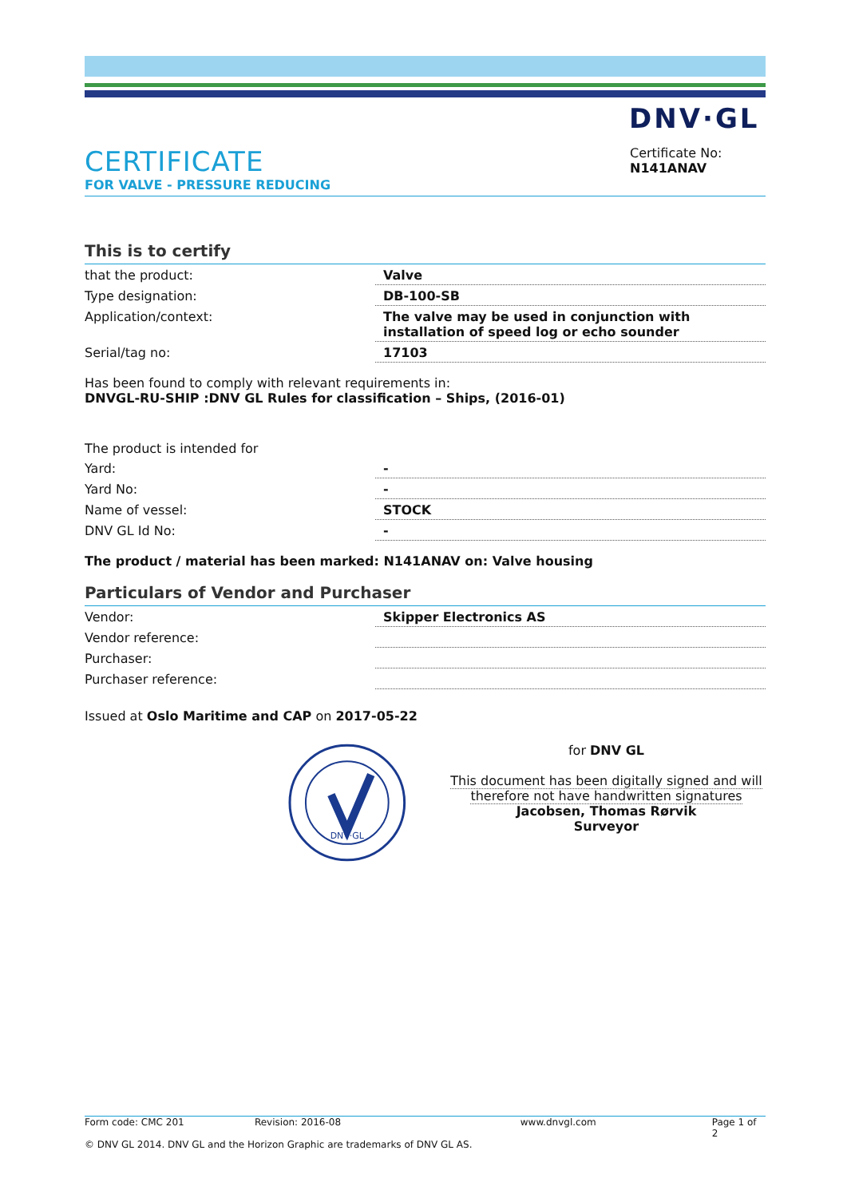DNV·GL
CERTIFICATE
FOR VALVE - PRESSURE REDUCING
Certificate No:
N141ANAV
This is to certify
| that the product: | Valve |
| Type designation: | DB-100-SB |
| Application/context: | The valve may be used in conjunction with installation of speed log or echo sounder |
| Serial/tag no: | 17103 |
Has been found to comply with relevant requirements in:
DNVGL-RU-SHIP :DNV GL Rules for classification – Ships, (2016-01)
| The product is intended for | |
| Yard: | - |
| Yard No: | - |
| Name of vessel: | STOCK |
| DNV GL Id No: | - |
The product / material has been marked: N141ANAV on: Valve housing
Particulars of Vendor and Purchaser
| Vendor: | Skipper Electronics AS |
| Vendor reference: | |
| Purchaser: | |
| Purchaser reference: | |
Issued at Oslo Maritime and CAP on 2017-05-22
DNV·GL
for DNV GL
This document has been digitally signed and will therefore not have handwritten signatures
Jacobsen, Thomas Rørvik
Surveyor
Form code: CMC 201 Revision: 2016-08 www.dnvgl.com Page 1 of 2
© DNV GL 2014. DNV GL and the Horizon Graphic are trademarks of DNV GL AS.